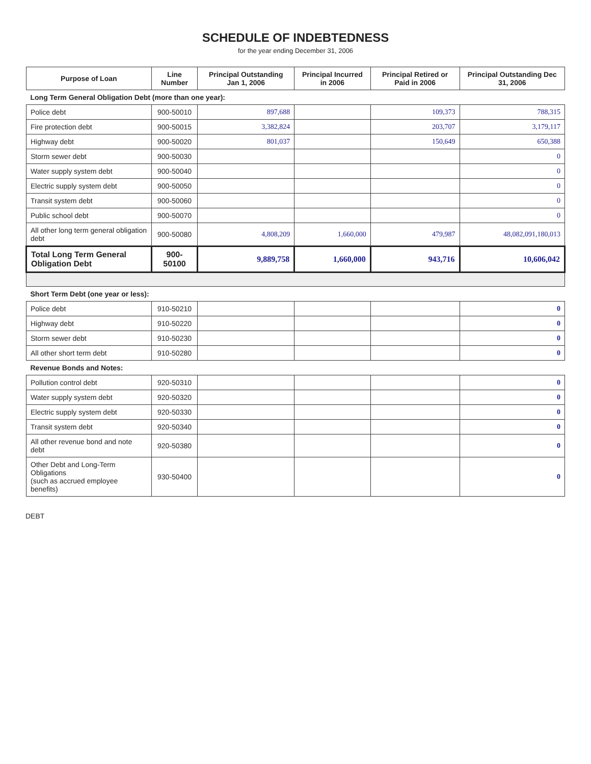SCHEDULE OF INDEBTEDNESS
for the year ending December 31, 2006
| Purpose of Loan | Line Number | Principal Outstanding Jan 1, 2006 | Principal Incurred in 2006 | Principal Retired or Paid in 2006 | Principal Outstanding Dec 31, 2006 |
| --- | --- | --- | --- | --- | --- |
| Long Term General Obligation Debt (more than one year): | | | | | |
| Police debt | 900-50010 | 897,688 | | 109,373 | 788,315 |
| Fire protection debt | 900-50015 | 3,382,824 | | 203,707 | 3,179,117 |
| Highway debt | 900-50020 | 801,037 | | 150,649 | 650,388 |
| Storm sewer debt | 900-50030 | | | | 0 |
| Water supply system debt | 900-50040 | | | | 0 |
| Electric supply system debt | 900-50050 | | | | 0 |
| Transit system debt | 900-50060 | | | | 0 |
| Public school debt | 900-50070 | | | | 0 |
| All other long term general obligation debt | 900-50080 | 4,808,209 | 1,660,000 | 479,987 | 48,082,091,180,013 |
| Total Long Term General Obligation Debt | 900-50100 | 9,889,758 | 1,660,000 | 943,716 | 10,606,042 |
| Short Term Debt (one year or less): | | | | | |
| Police debt | 910-50210 | | | | 0 |
| Highway debt | 910-50220 | | | | 0 |
| Storm sewer debt | 910-50230 | | | | 0 |
| All other short term debt | 910-50280 | | | | 0 |
| Revenue Bonds and Notes: | | | | | |
| Pollution control debt | 920-50310 | | | | 0 |
| Water supply system debt | 920-50320 | | | | 0 |
| Electric supply system debt | 920-50330 | | | | 0 |
| Transit system debt | 920-50340 | | | | 0 |
| All other revenue bond and note debt | 920-50380 | | | | 0 |
| Other Debt and Long-Term Obligations (such as accrued employee benefits) | 930-50400 | | | | 0 |
DEBT